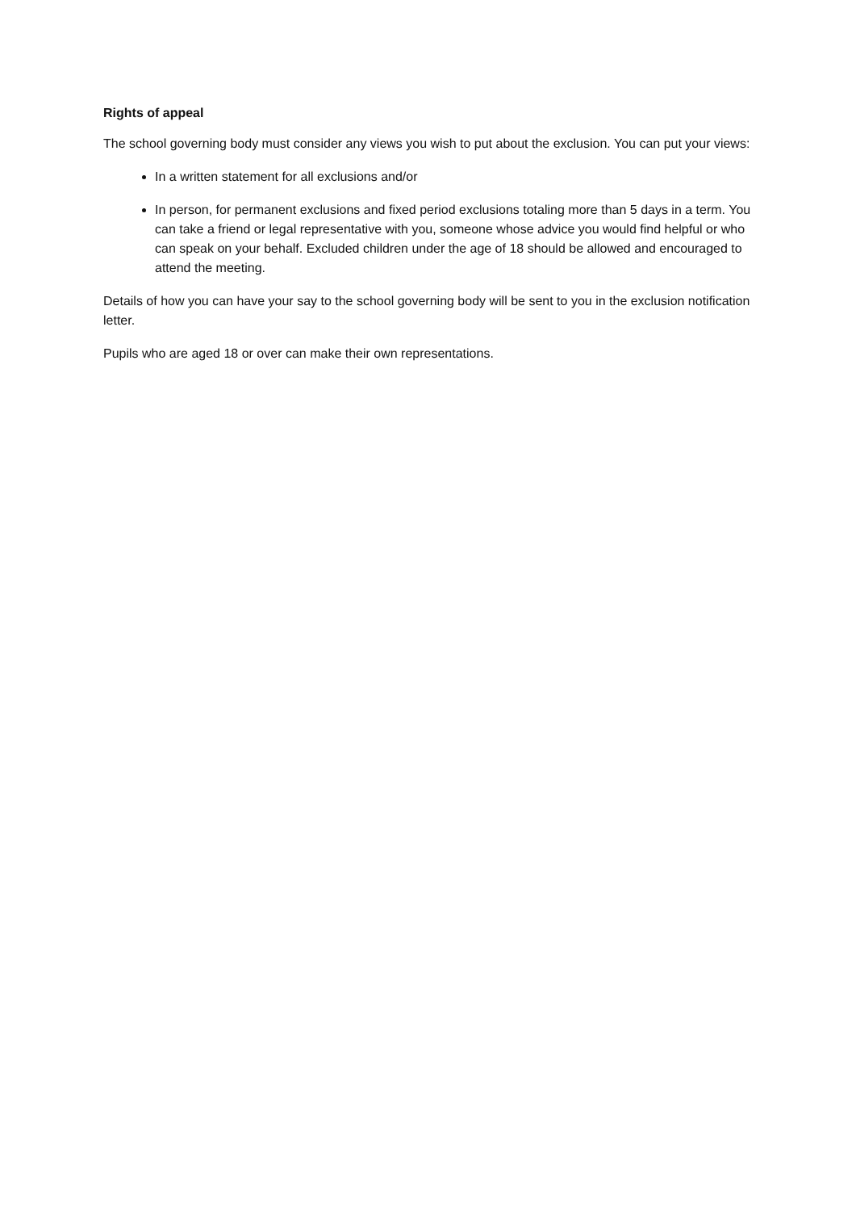Rights of appeal
The school governing body must consider any views you wish to put about the exclusion. You can put your views:
In a written statement for all exclusions and/or
In person, for permanent exclusions and fixed period exclusions totaling more than 5 days in a term. You can take a friend or legal representative with you, someone whose advice you would find helpful or who can speak on your behalf. Excluded children under the age of 18 should be allowed and encouraged to attend the meeting.
Details of how you can have your say to the school governing body will be sent to you in the exclusion notification letter.
Pupils who are aged 18 or over can make their own representations.